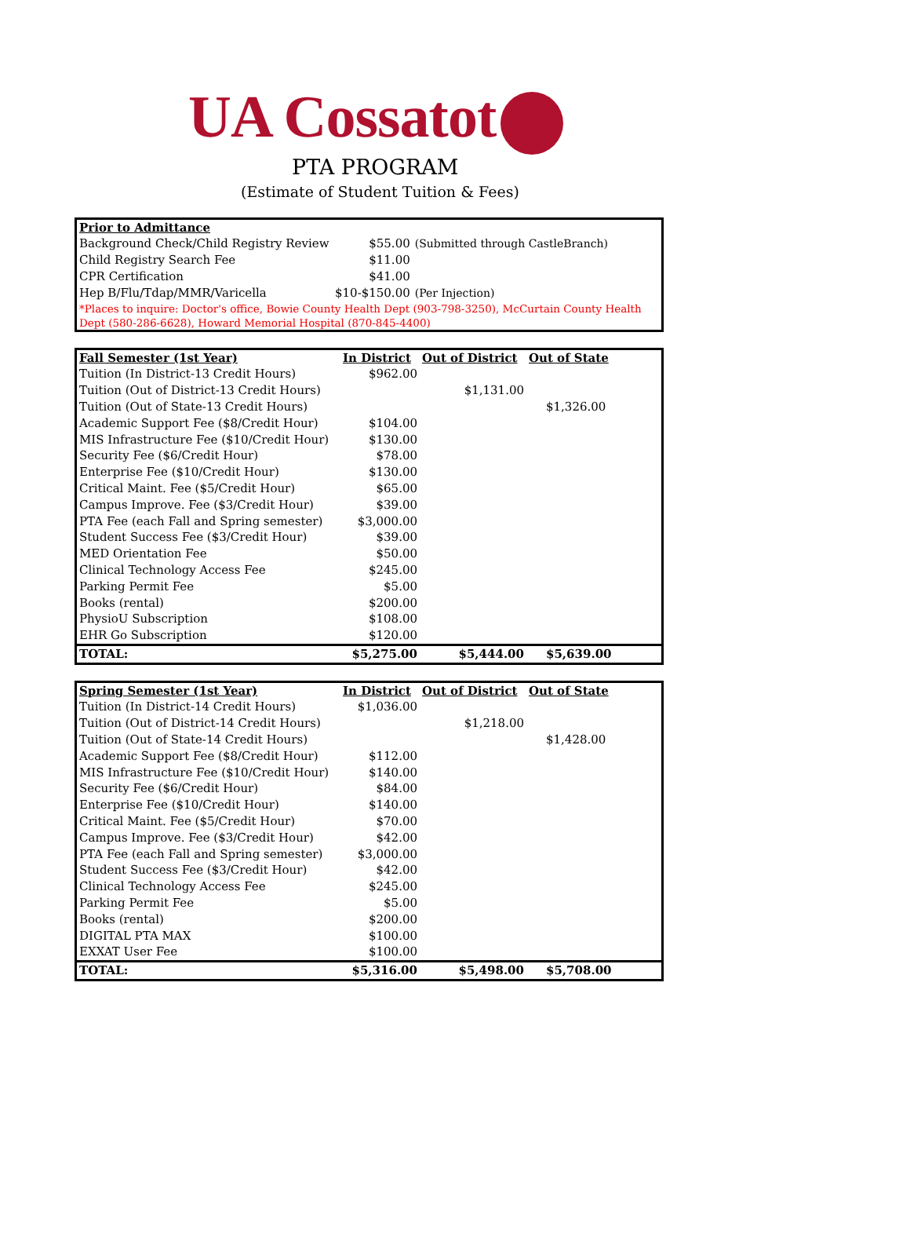UA Cossatot
PTA PROGRAM
(Estimate of Student Tuition & Fees)
| Prior to Admittance | | |
| --- | --- | --- |
| Background Check/Child Registry Review | $55.00 | (Submitted through CastleBranch) |
| Child Registry Search Fee | $11.00 | |
| CPR Certification | $41.00 | |
| Hep B/Flu/Tdap/MMR/Varicella | $10-$150.00 | (Per Injection) |
| *Places to inquire: Doctor's office, Bowie County Health Dept (903-798-3250), McCurtain County Health Dept (580-286-6628), Howard Memorial Hospital (870-845-4400) | | |
| Fall Semester (1st Year) | In District | Out of District | Out of State |
| --- | --- | --- | --- |
| Tuition (In District-13 Credit Hours) | $962.00 | | |
| Tuition (Out of District-13 Credit Hours) | | $1,131.00 | |
| Tuition (Out of State-13 Credit Hours) | | | $1,326.00 |
| Academic Support Fee ($8/Credit Hour) | $104.00 | | |
| MIS Infrastructure Fee ($10/Credit Hour) | $130.00 | | |
| Security Fee ($6/Credit Hour) | $78.00 | | |
| Enterprise Fee ($10/Credit Hour) | $130.00 | | |
| Critical Maint. Fee ($5/Credit Hour) | $65.00 | | |
| Campus Improve. Fee ($3/Credit Hour) | $39.00 | | |
| PTA Fee (each Fall and Spring semester) | $3,000.00 | | |
| Student Success Fee ($3/Credit Hour) | $39.00 | | |
| MED Orientation Fee | $50.00 | | |
| Clinical Technology Access Fee | $245.00 | | |
| Parking Permit Fee | $5.00 | | |
| Books (rental) | $200.00 | | |
| PhysioU Subscription | $108.00 | | |
| EHR Go Subscription | $120.00 | | |
| TOTAL: | $5,275.00 | $5,444.00 | $5,639.00 |
| Spring Semester (1st Year) | In District | Out of District | Out of State |
| --- | --- | --- | --- |
| Tuition (In District-14 Credit Hours) | $1,036.00 | | |
| Tuition (Out of District-14 Credit Hours) | | $1,218.00 | |
| Tuition (Out of State-14 Credit Hours) | | | $1,428.00 |
| Academic Support Fee ($8/Credit Hour) | $112.00 | | |
| MIS Infrastructure Fee ($10/Credit Hour) | $140.00 | | |
| Security Fee ($6/Credit Hour) | $84.00 | | |
| Enterprise Fee ($10/Credit Hour) | $140.00 | | |
| Critical Maint. Fee ($5/Credit Hour) | $70.00 | | |
| Campus Improve. Fee ($3/Credit Hour) | $42.00 | | |
| PTA Fee (each Fall and Spring semester) | $3,000.00 | | |
| Student Success Fee ($3/Credit Hour) | $42.00 | | |
| Clinical Technology Access Fee | $245.00 | | |
| Parking Permit Fee | $5.00 | | |
| Books (rental) | $200.00 | | |
| DIGITAL PTA MAX | $100.00 | | |
| EXXAT User Fee | $100.00 | | |
| TOTAL: | $5,316.00 | $5,498.00 | $5,708.00 |